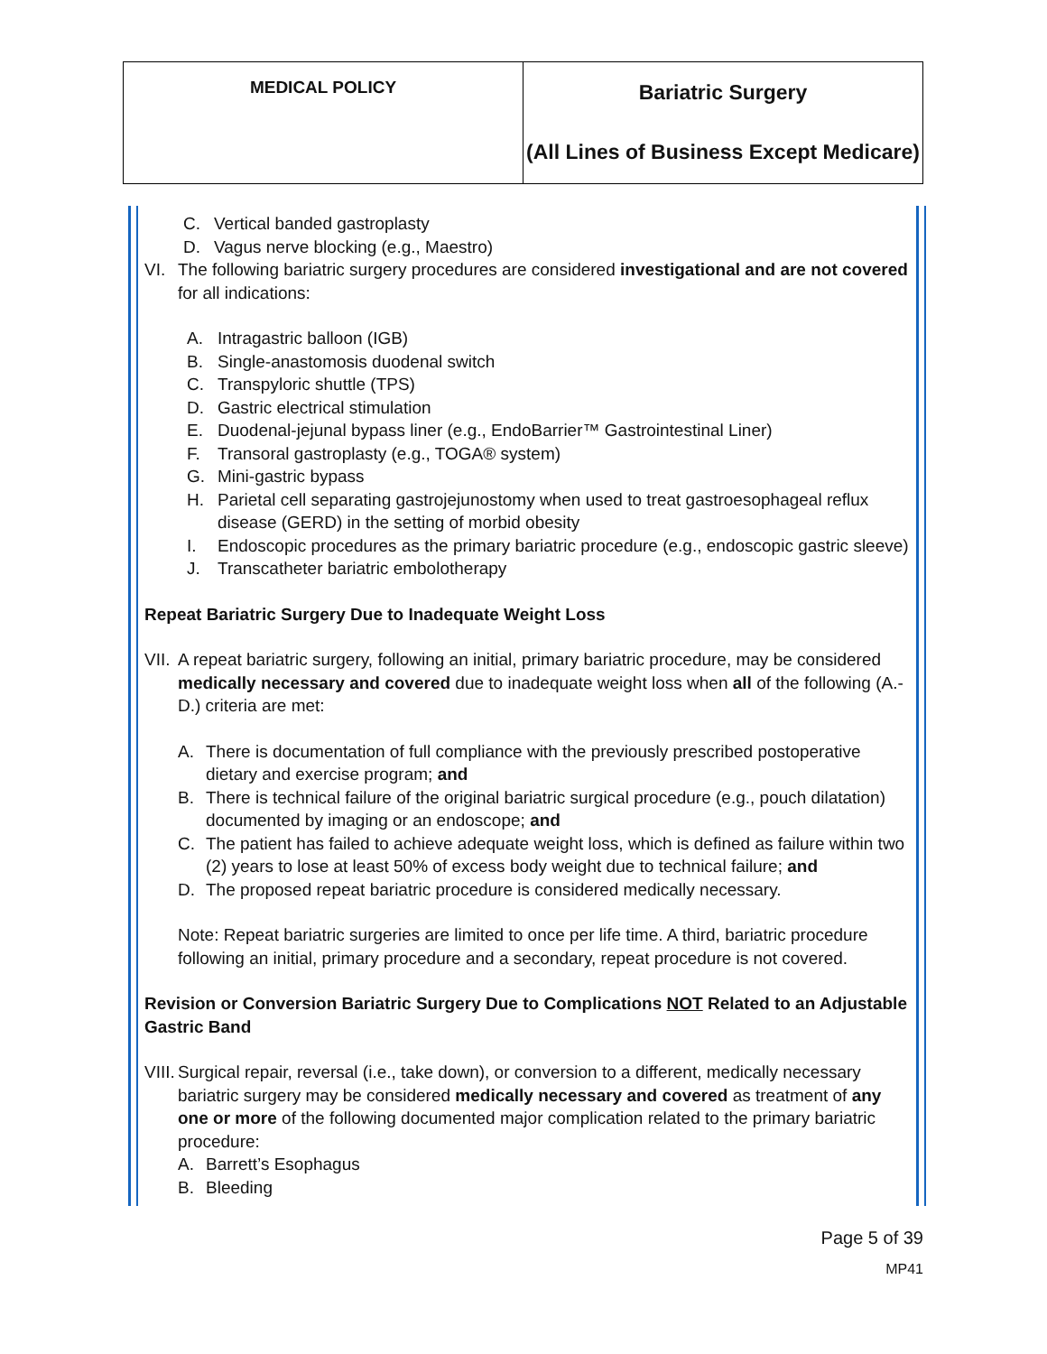| MEDICAL POLICY | Bariatric Surgery (All Lines of Business Except Medicare) |
C. Vertical banded gastroplasty
D. Vagus nerve blocking (e.g., Maestro)
VI. The following bariatric surgery procedures are considered investigational and are not covered for all indications:
A. Intragastric balloon (IGB)
B. Single-anastomosis duodenal switch
C. Transpyloric shuttle (TPS)
D. Gastric electrical stimulation
E. Duodenal-jejunal bypass liner (e.g., EndoBarrier™ Gastrointestinal Liner)
F. Transoral gastroplasty (e.g., TOGA® system)
G. Mini-gastric bypass
H. Parietal cell separating gastrojejunostomy when used to treat gastroesophageal reflux disease (GERD) in the setting of morbid obesity
I. Endoscopic procedures as the primary bariatric procedure (e.g., endoscopic gastric sleeve)
J. Transcatheter bariatric embolotherapy
Repeat Bariatric Surgery Due to Inadequate Weight Loss
VII. A repeat bariatric surgery, following an initial, primary bariatric procedure, may be considered medically necessary and covered due to inadequate weight loss when all of the following (A.-D.) criteria are met:
A. There is documentation of full compliance with the previously prescribed postoperative dietary and exercise program; and
B. There is technical failure of the original bariatric surgical procedure (e.g., pouch dilatation) documented by imaging or an endoscope; and
C. The patient has failed to achieve adequate weight loss, which is defined as failure within two (2) years to lose at least 50% of excess body weight due to technical failure; and
D. The proposed repeat bariatric procedure is considered medically necessary.
Note: Repeat bariatric surgeries are limited to once per life time. A third, bariatric procedure following an initial, primary procedure and a secondary, repeat procedure is not covered.
Revision or Conversion Bariatric Surgery Due to Complications NOT Related to an Adjustable Gastric Band
VIII. Surgical repair, reversal (i.e., take down), or conversion to a different, medically necessary bariatric surgery may be considered medically necessary and covered as treatment of any one or more of the following documented major complication related to the primary bariatric procedure:
A. Barrett’s Esophagus
B. Bleeding
Page 5 of 39
MP41